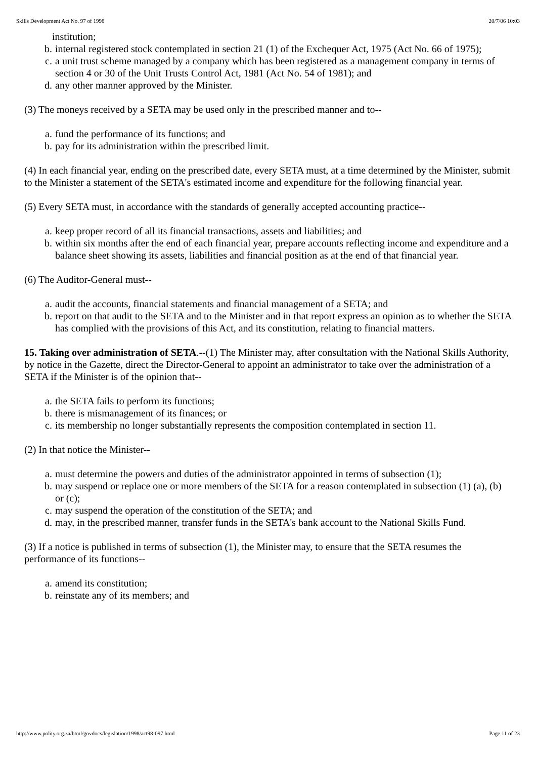Skills Development Act No. 97 of 1998 20/7/06 10:03
institution;
b. internal registered stock contemplated in section 21 (1) of the Exchequer Act, 1975 (Act No. 66 of 1975);
c. a unit trust scheme managed by a company which has been registered as a management company in terms of section 4 or 30 of the Unit Trusts Control Act, 1981 (Act No. 54 of 1981); and
d. any other manner approved by the Minister.
(3) The moneys received by a SETA may be used only in the prescribed manner and to--
a. fund the performance of its functions; and
b. pay for its administration within the prescribed limit.
(4) In each financial year, ending on the prescribed date, every SETA must, at a time determined by the Minister, submit to the Minister a statement of the SETA's estimated income and expenditure for the following financial year.
(5) Every SETA must, in accordance with the standards of generally accepted accounting practice--
a. keep proper record of all its financial transactions, assets and liabilities; and
b. within six months after the end of each financial year, prepare accounts reflecting income and expenditure and a balance sheet showing its assets, liabilities and financial position as at the end of that financial year.
(6) The Auditor-General must--
a. audit the accounts, financial statements and financial management of a SETA; and
b. report on that audit to the SETA and to the Minister and in that report express an opinion as to whether the SETA has complied with the provisions of this Act, and its constitution, relating to financial matters.
15. Taking over administration of SETA.--(1) The Minister may, after consultation with the National Skills Authority, by notice in the Gazette, direct the Director-General to appoint an administrator to take over the administration of a SETA if the Minister is of the opinion that--
a. the SETA fails to perform its functions;
b. there is mismanagement of its finances; or
c. its membership no longer substantially represents the composition contemplated in section 11.
(2) In that notice the Minister--
a. must determine the powers and duties of the administrator appointed in terms of subsection (1);
b. may suspend or replace one or more members of the SETA for a reason contemplated in subsection (1) (a), (b) or (c);
c. may suspend the operation of the constitution of the SETA; and
d. may, in the prescribed manner, transfer funds in the SETA's bank account to the National Skills Fund.
(3) If a notice is published in terms of subsection (1), the Minister may, to ensure that the SETA resumes the performance of its functions--
a. amend its constitution;
b. reinstate any of its members; and
http://www.polity.org.za/html/govdocs/legislation/1998/act98-097.html Page 11 of 23